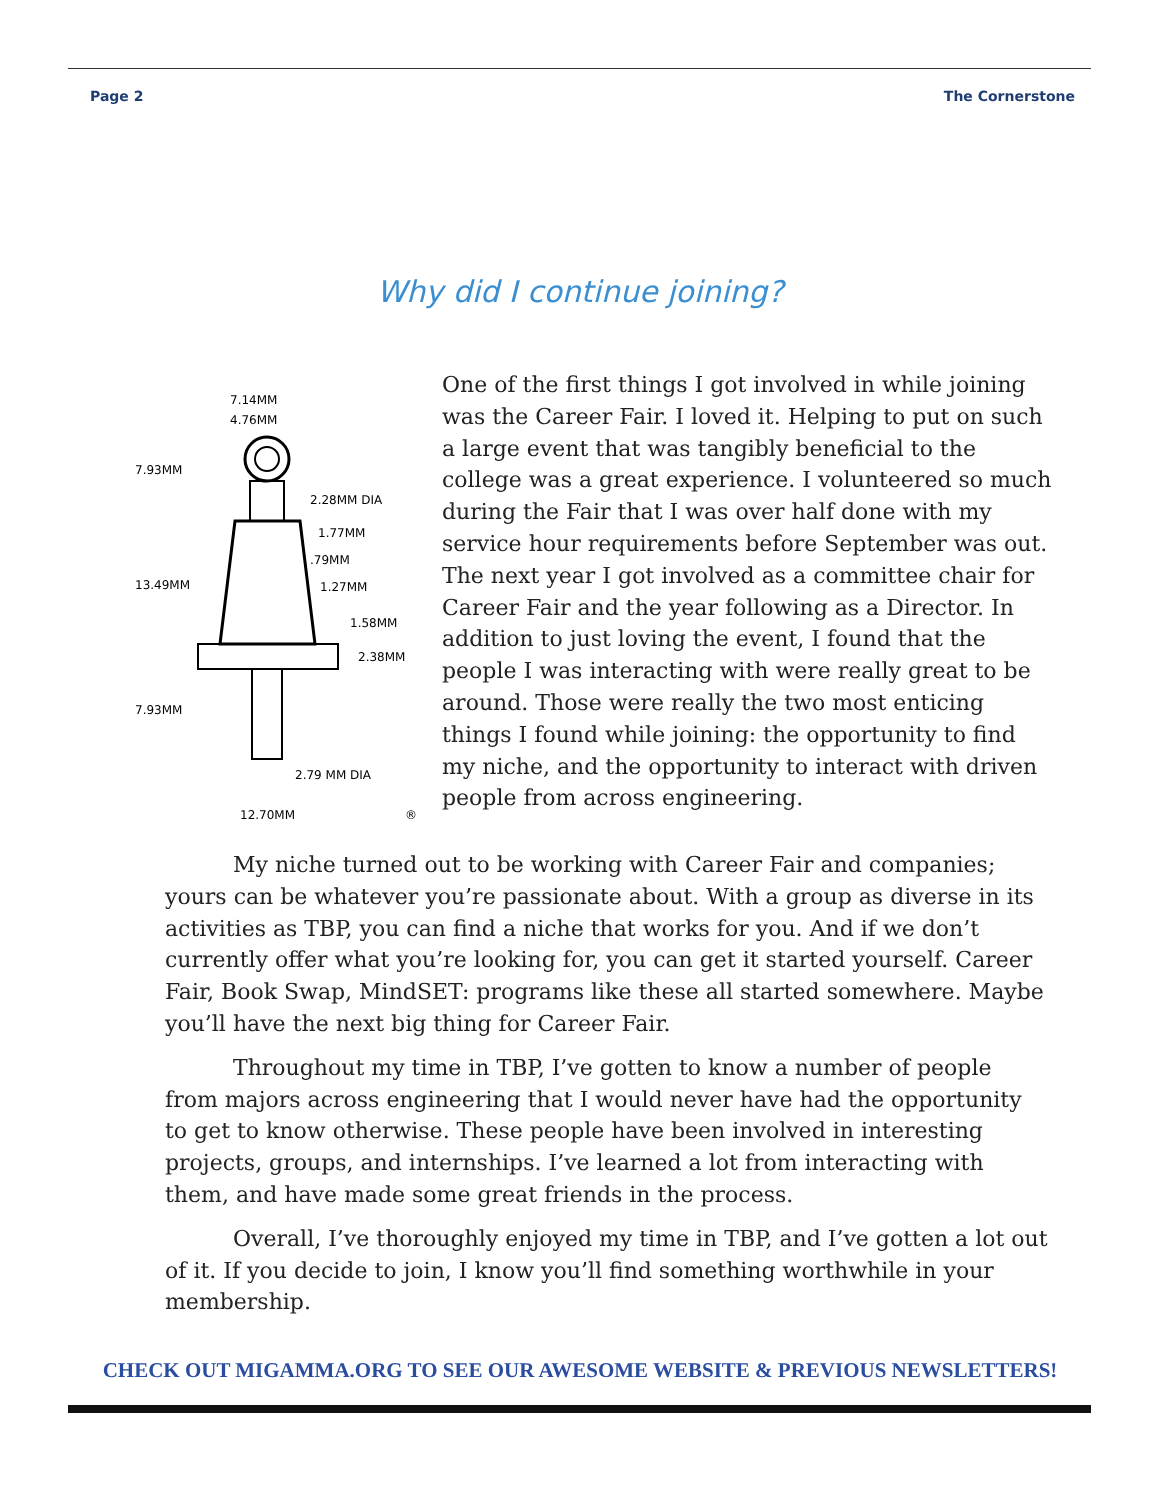Page 2 The Cornerstone
Why did I continue joining?
7.14MM
4.76MM
7.93MM
2.28MM DIA
1.77MM
.79MM
13.49MM
1.27MM
1.58MM
2.38MM
7.93MM
2.79 MM DIA
12.70MM
®
One of the first things I got involved in while joining was the Career Fair. I loved it. Helping to put on such a large event that was tangibly beneficial to the college was a great experience. I volunteered so much during the Fair that I was over half done with my service hour requirements before September was out. The next year I got involved as a committee chair for Career Fair and the year following as a Director. In addition to just loving the event, I found that the people I was interacting with were really great to be around. Those were really the two most enticing things I found while joining: the opportunity to find my niche, and the opportunity to interact with driven people from across engineering.
My niche turned out to be working with Career Fair and companies; yours can be whatever you’re passionate about. With a group as diverse in its activities as TBP, you can find a niche that works for you. And if we don’t currently offer what you’re looking for, you can get it started yourself. Career Fair, Book Swap, MindSET: programs like these all started somewhere. Maybe you’ll have the next big thing for Career Fair.
Throughout my time in TBP, I’ve gotten to know a number of people from majors across engineering that I would never have had the opportunity to get to know otherwise. These people have been involved in interesting projects, groups, and internships. I’ve learned a lot from interacting with them, and have made some great friends in the process.
Overall, I’ve thoroughly enjoyed my time in TBP, and I’ve gotten a lot out of it. If you decide to join, I know you’ll find something worthwhile in your membership.
CHECK OUT MIGAMMA.ORG TO SEE OUR AWESOME WEBSITE & PREVIOUS NEWSLETTERS!